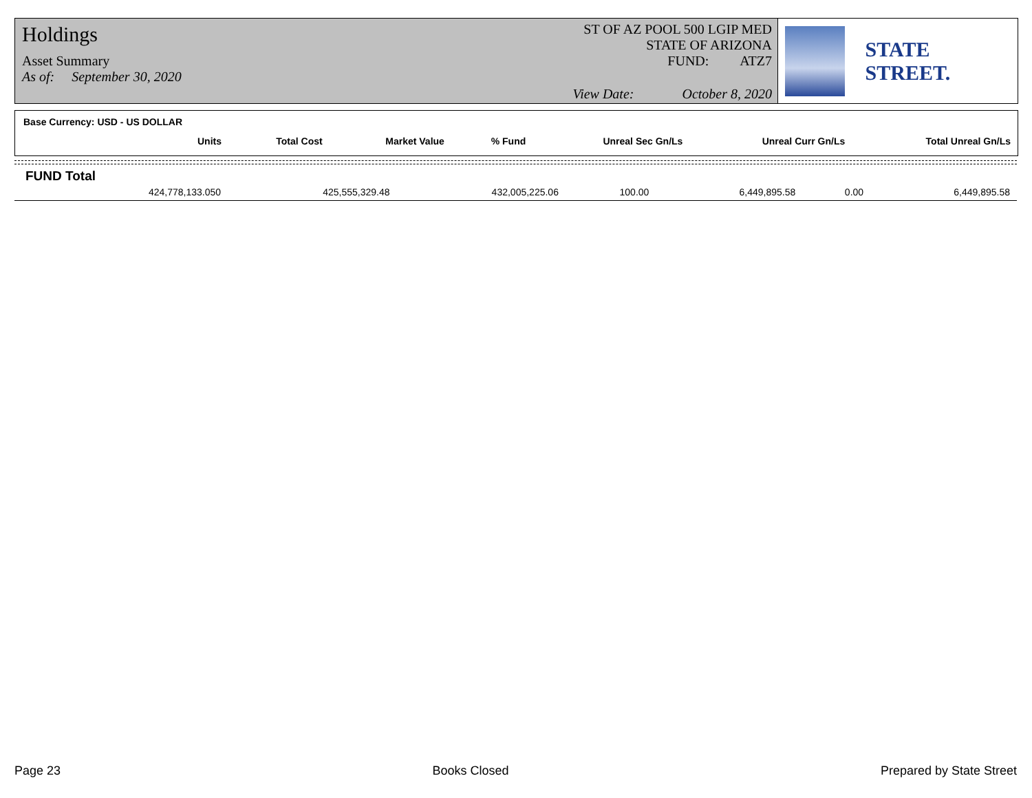Holdings
ST OF AZ POOL 500 LGIP MED
STATE OF ARIZONA
FUND: ATZ7
Asset Summary
As of: September 30, 2020
View Date: October 8, 2020
STATE STREET.
Base Currency: USD - US DOLLAR
| Units | Total Cost | Market Value | % Fund | Unreal Sec Gn/Ls | Unreal Curr Gn/Ls | Total Unreal Gn/Ls |
| --- | --- | --- | --- | --- | --- | --- |
FUND Total
| 424,778,133.050 | 425,555,329.48 | 432,005,225.06 | 100.00 | 6,449,895.58 | 0.00 | 6,449,895.58 |
Page 23 Books Closed Prepared by State Street